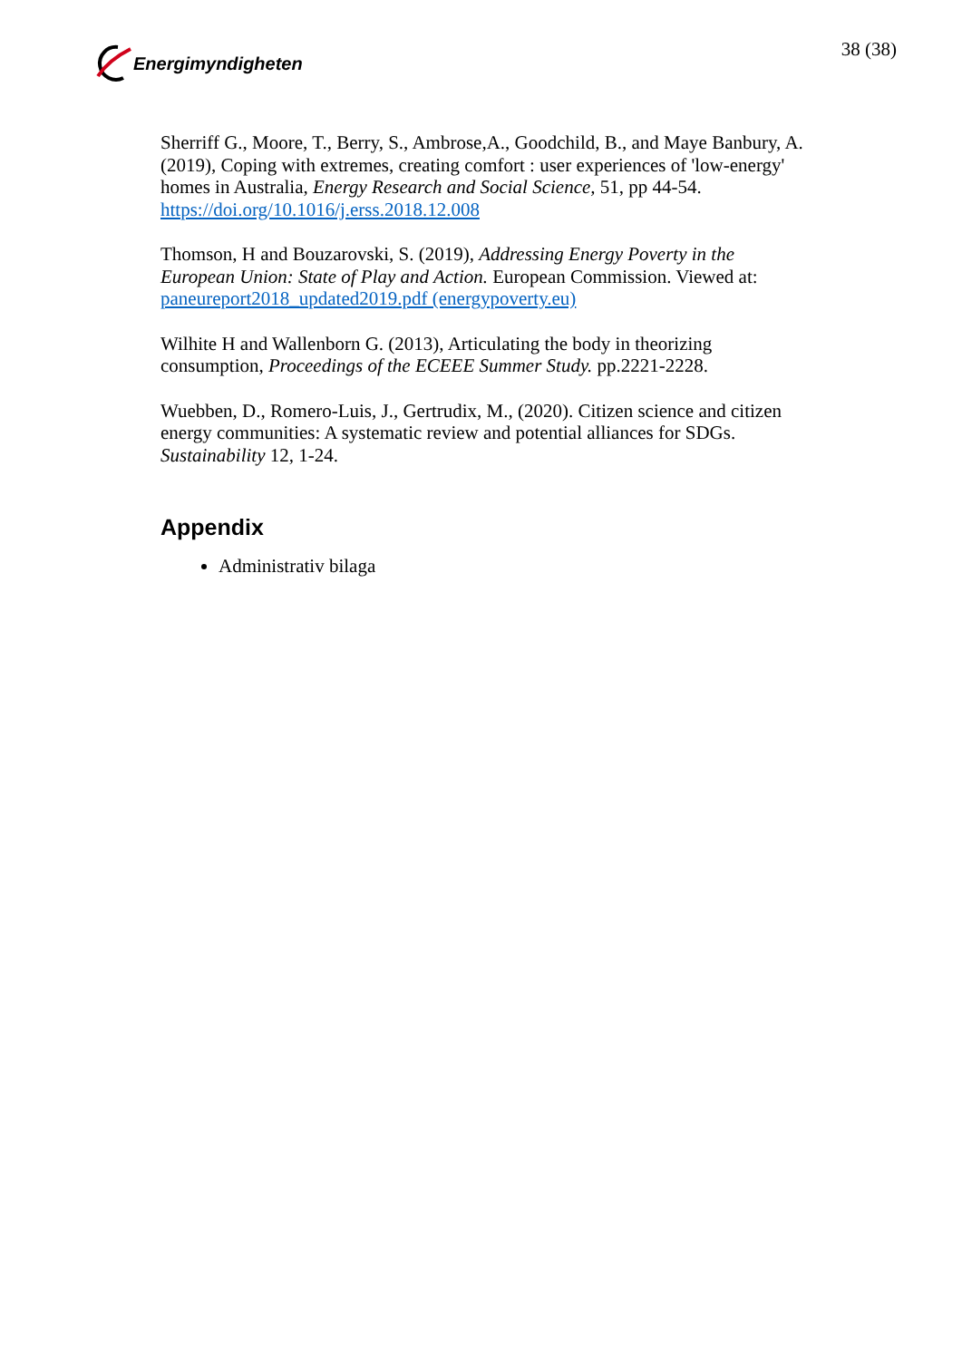Energimyndigheten 38 (38)
Sherriff G., Moore, T., Berry, S., Ambrose,A., Goodchild, B., and Maye Banbury, A. (2019), Coping with extremes, creating comfort : user experiences of 'low-energy' homes in Australia, Energy Research and Social Science, 51, pp 44-54. https://doi.org/10.1016/j.erss.2018.12.008
Thomson, H and Bouzarovski, S. (2019), Addressing Energy Poverty in the European Union: State of Play and Action. European Commission. Viewed at: paneureport2018_updated2019.pdf (energypoverty.eu)
Wilhite H and Wallenborn G. (2013), Articulating the body in theorizing consumption, Proceedings of the ECEEE Summer Study. pp.2221-2228.
Wuebben, D., Romero-Luis, J., Gertrudix, M., (2020). Citizen science and citizen energy communities: A systematic review and potential alliances for SDGs. Sustainability 12, 1-24.
Appendix
Administrativ bilaga